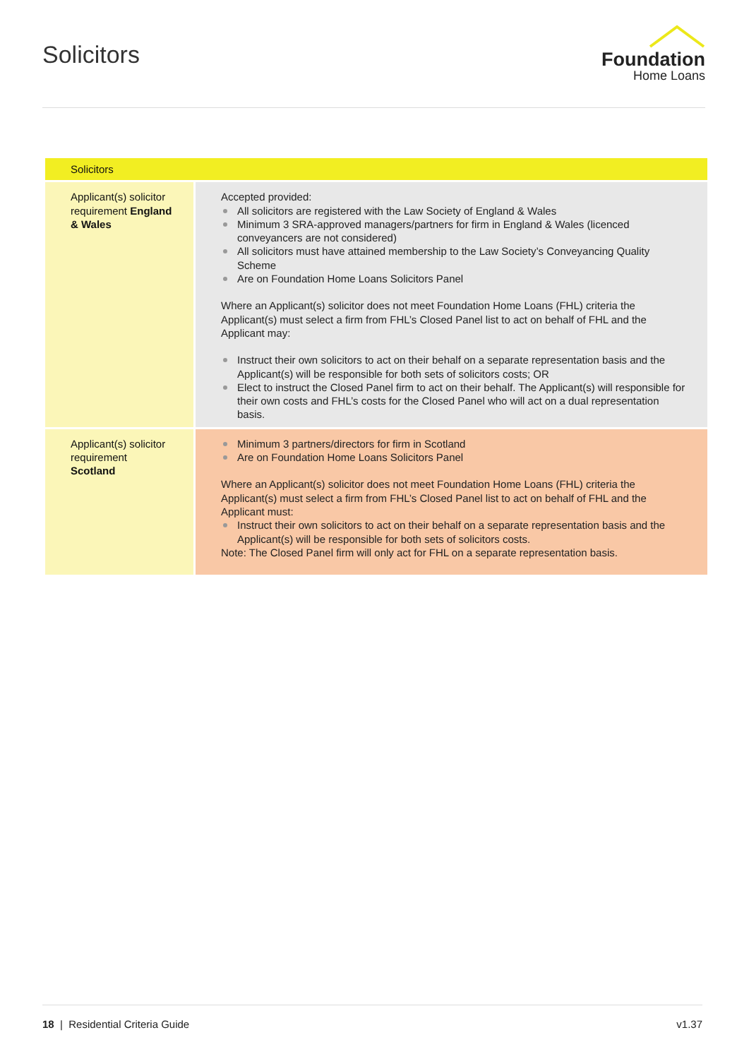Solicitors
Foundation
Home Loans
| Solicitors | |
| --- | --- |
| Applicant(s) solicitor requirement England & Wales | Accepted provided: All solicitors are registered with the Law Society of England & Wales Minimum 3 SRA-approved managers/partners for firm in England & Wales (licenced conveyancers are not considered) All solicitors must have attained membership to the Law Society’s Conveyancing Quality Scheme Are on Foundation Home Loans Solicitors Panel Where an Applicant(s) solicitor does not meet Foundation Home Loans (FHL) criteria the Applicant(s) must select a firm from FHL’s Closed Panel list to act on behalf of FHL and the Applicant may: Instruct their own solicitors to act on their behalf on a separate representation basis and the Applicant(s) will be responsible for both sets of solicitors costs; OR Elect to instruct the Closed Panel firm to act on their behalf. The Applicant(s) will responsible for their own costs and FHL’s costs for the Closed Panel who will act on a dual representation basis. |
| Applicant(s) solicitor requirement Scotland | Minimum 3 partners/directors for firm in Scotland Are on Foundation Home Loans Solicitors Panel Where an Applicant(s) solicitor does not meet Foundation Home Loans (FHL) criteria the Applicant(s) must select a firm from FHL’s Closed Panel list to act on behalf of FHL and the Applicant must: Instruct their own solicitors to act on their behalf on a separate representation basis and the Applicant(s) will be responsible for both sets of solicitors costs. Note: The Closed Panel firm will only act for FHL on a separate representation basis. |
18 | Residential Criteria Guide v1.37